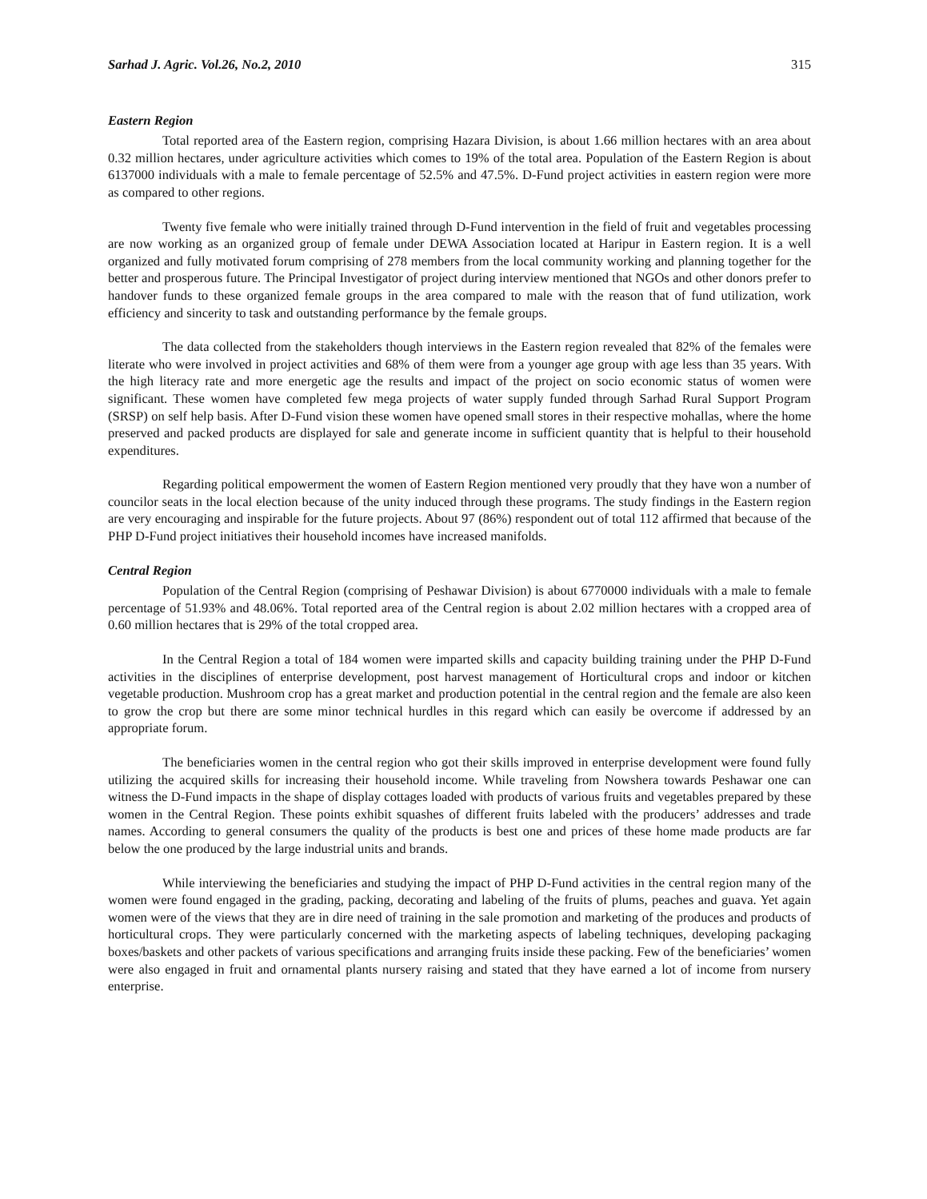Sarhad J. Agric. Vol.26, No.2, 2010 315
Eastern Region
Total reported area of the Eastern region, comprising Hazara Division, is about 1.66 million hectares with an area about 0.32 million hectares, under agriculture activities which comes to 19% of the total area. Population of the Eastern Region is about 6137000 individuals with a male to female percentage of 52.5% and 47.5%. D-Fund project activities in eastern region were more as compared to other regions.
Twenty five female who were initially trained through D-Fund intervention in the field of fruit and vegetables processing are now working as an organized group of female under DEWA Association located at Haripur in Eastern region. It is a well organized and fully motivated forum comprising of 278 members from the local community working and planning together for the better and prosperous future. The Principal Investigator of project during interview mentioned that NGOs and other donors prefer to handover funds to these organized female groups in the area compared to male with the reason that of fund utilization, work efficiency and sincerity to task and outstanding performance by the female groups.
The data collected from the stakeholders though interviews in the Eastern region revealed that 82% of the females were literate who were involved in project activities and 68% of them were from a younger age group with age less than 35 years. With the high literacy rate and more energetic age the results and impact of the project on socio economic status of women were significant. These women have completed few mega projects of water supply funded through Sarhad Rural Support Program (SRSP) on self help basis. After D-Fund vision these women have opened small stores in their respective mohallas, where the home preserved and packed products are displayed for sale and generate income in sufficient quantity that is helpful to their household expenditures.
Regarding political empowerment the women of Eastern Region mentioned very proudly that they have won a number of councilor seats in the local election because of the unity induced through these programs. The study findings in the Eastern region are very encouraging and inspirable for the future projects. About 97 (86%) respondent out of total 112 affirmed that because of the PHP D-Fund project initiatives their household incomes have increased manifolds.
Central Region
Population of the Central Region (comprising of Peshawar Division) is about 6770000 individuals with a male to female percentage of 51.93% and 48.06%. Total reported area of the Central region is about 2.02 million hectares with a cropped area of 0.60 million hectares that is 29% of the total cropped area.
In the Central Region a total of 184 women were imparted skills and capacity building training under the PHP D-Fund activities in the disciplines of enterprise development, post harvest management of Horticultural crops and indoor or kitchen vegetable production. Mushroom crop has a great market and production potential in the central region and the female are also keen to grow the crop but there are some minor technical hurdles in this regard which can easily be overcome if addressed by an appropriate forum.
The beneficiaries women in the central region who got their skills improved in enterprise development were found fully utilizing the acquired skills for increasing their household income. While traveling from Nowshera towards Peshawar one can witness the D-Fund impacts in the shape of display cottages loaded with products of various fruits and vegetables prepared by these women in the Central Region. These points exhibit squashes of different fruits labeled with the producers’ addresses and trade names. According to general consumers the quality of the products is best one and prices of these home made products are far below the one produced by the large industrial units and brands.
While interviewing the beneficiaries and studying the impact of PHP D-Fund activities in the central region many of the women were found engaged in the grading, packing, decorating and labeling of the fruits of plums, peaches and guava. Yet again women were of the views that they are in dire need of training in the sale promotion and marketing of the produces and products of horticultural crops. They were particularly concerned with the marketing aspects of labeling techniques, developing packaging boxes/baskets and other packets of various specifications and arranging fruits inside these packing. Few of the beneficiaries’ women were also engaged in fruit and ornamental plants nursery raising and stated that they have earned a lot of income from nursery enterprise.